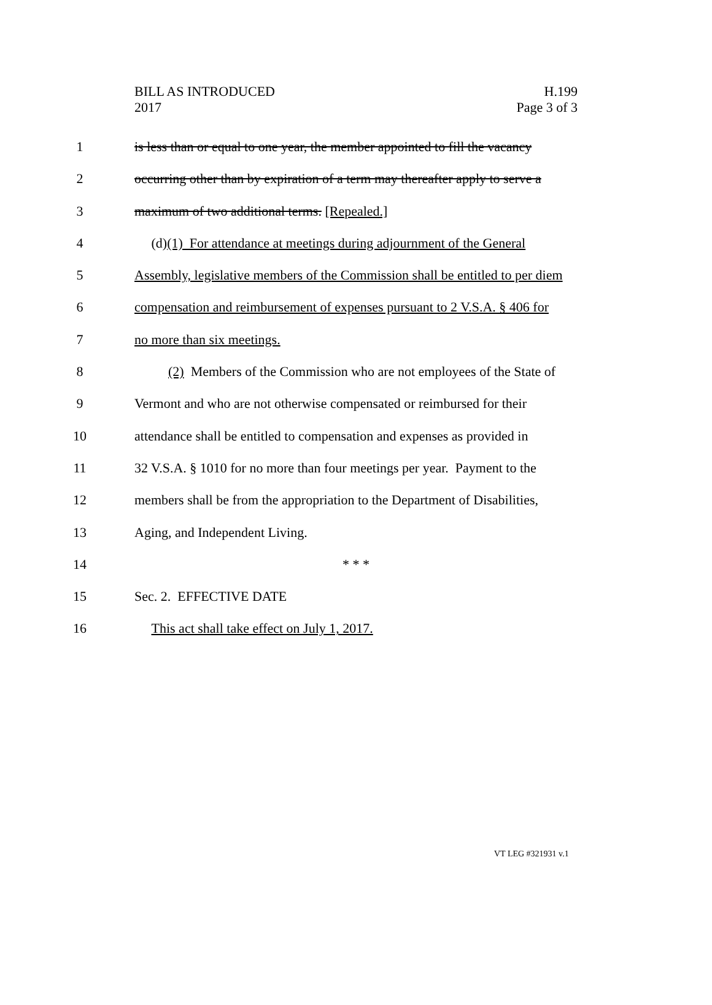BILL AS INTRODUCED
2017
H.199
Page 3 of 3
1 is less than or equal to one year, the member appointed to fill the vacancy
2 occurring other than by expiration of a term may thereafter apply to serve a
3 maximum of two additional terms. [Repealed.]
4 (d)(1) For attendance at meetings during adjournment of the General
5 Assembly, legislative members of the Commission shall be entitled to per diem
6 compensation and reimbursement of expenses pursuant to 2 V.S.A. § 406 for
7 no more than six meetings.
8 (2) Members of the Commission who are not employees of the State of
9 Vermont and who are not otherwise compensated or reimbursed for their
10 attendance shall be entitled to compensation and expenses as provided in
11 32 V.S.A. § 1010 for no more than four meetings per year. Payment to the
12 members shall be from the appropriation to the Department of Disabilities,
13 Aging, and Independent Living.
14 * * *
15 Sec. 2. EFFECTIVE DATE
16 This act shall take effect on July 1, 2017.
VT LEG #321931 v.1